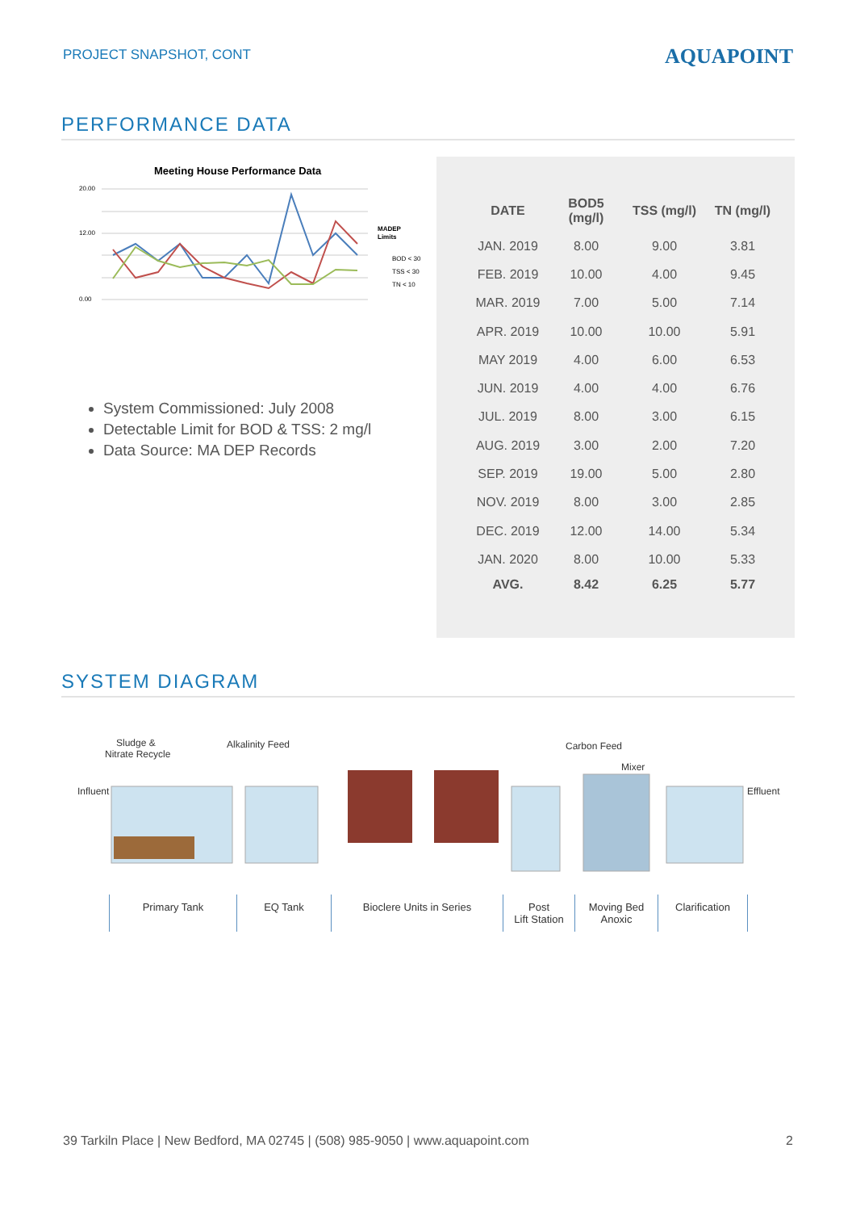PROJECT SNAPSHOT, CONT
AQUAPOINT
PERFORMANCE DATA
Meeting House Performance Data
20.00
12.00
0.00
MADEP
Limits
BOD < 30
TSS < 30
TN < 10
System Commissioned: July 2008
Detectable Limit for BOD & TSS: 2 mg/l
Data Source: MA DEP Records
| DATE | BOD5 (mg/l) | TSS (mg/l) | TN (mg/l) |
| --- | --- | --- | --- |
| JAN. 2019 | 8.00 | 9.00 | 3.81 |
| FEB. 2019 | 10.00 | 4.00 | 9.45 |
| MAR. 2019 | 7.00 | 5.00 | 7.14 |
| APR. 2019 | 10.00 | 10.00 | 5.91 |
| MAY 2019 | 4.00 | 6.00 | 6.53 |
| JUN. 2019 | 4.00 | 4.00 | 6.76 |
| JUL. 2019 | 8.00 | 3.00 | 6.15 |
| AUG. 2019 | 3.00 | 2.00 | 7.20 |
| SEP. 2019 | 19.00 | 5.00 | 2.80 |
| NOV. 2019 | 8.00 | 3.00 | 2.85 |
| DEC. 2019 | 12.00 | 14.00 | 5.34 |
| JAN. 2020 | 8.00 | 10.00 | 5.33 |
| AVG. | 8.42 | 6.25 | 5.77 |
SYSTEM DIAGRAM
Sludge &
Nitrate Recycle
Alkalinity Feed
Carbon Feed
Mixer
Influent
Effluent
Primary Tank EQ Tank Bioclere Units in Series Post
Lift Station
Moving Bed
Anoxic
Clarification
39 Tarkiln Place | New Bedford, MA 02745 | (508) 985-9050 | www.aquapoint.com 2